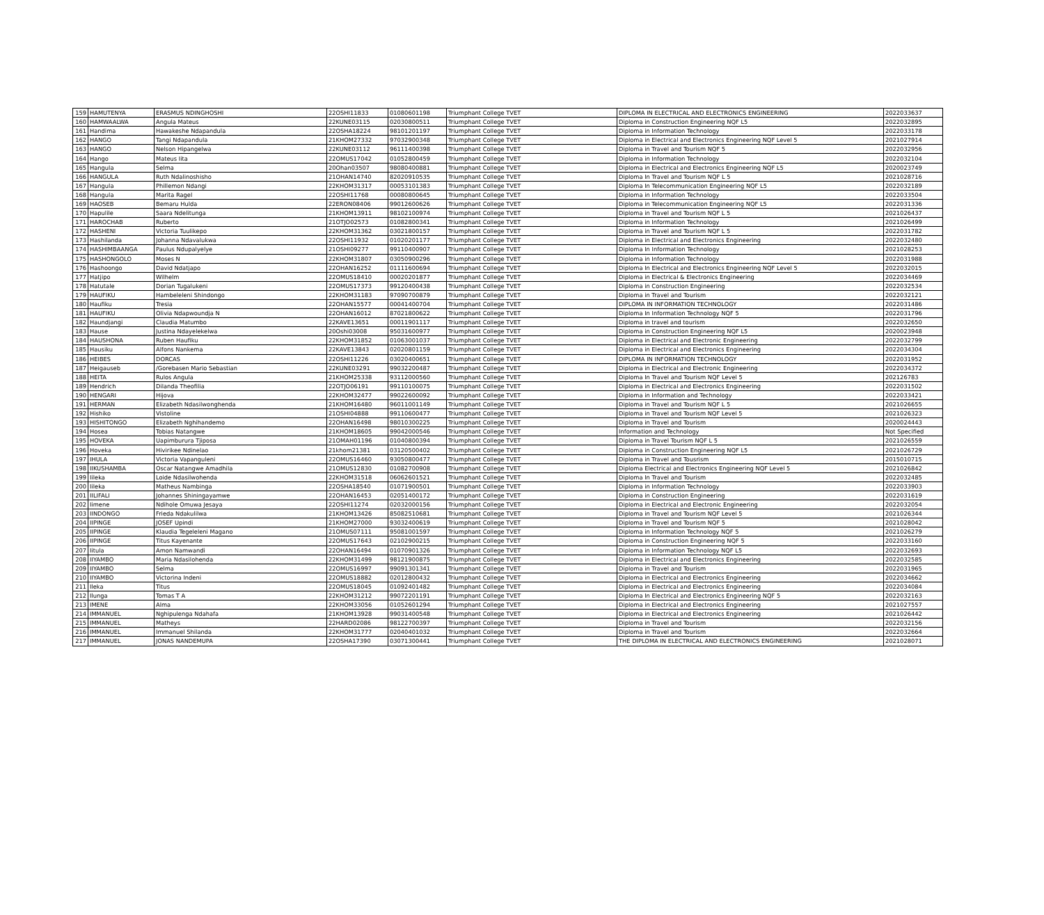| 159 | HAMUTENYA | ERASMUS NDINGHOSHI | 22OSHI11833 | 01080601198 | Triumphant College TVET | DIPLOMA IN ELECTRICAL AND ELECTRONICS ENGINEERING | 2022033637 |
| 160 | HAMWAALWA | Angula Mateus | 22KUNE03115 | 02030800511 | Triumphant College TVET | Diploma in Construction Engineering NQF L5 | 2022032895 |
| 161 | Handima | Hawakeshe Ndapandula | 22OSHA18224 | 98101201197 | Triumphant College TVET | Diploma in Information Technology | 2022033178 |
| 162 | HANGO | Tangi Ndapandula | 21KHOM27332 | 97032900348 | Triumphant College TVET | Diploma in Electrical and Electronics Engineering NQF Level 5 | 2021027914 |
| 163 | HANGO | Nelson Hipangelwa | 22KUNE03112 | 96111400398 | Triumphant College TVET | Diploma in Travel and Tourism NQF 5 | 2022032956 |
| 164 | Hango | Mateus Iita | 22OMUS17042 | 01052800459 | Triumphant College TVET | Diploma in Information Technology | 2022032104 |
| 165 | Hangula | Selma | 20Ohan03507 | 98080400881 | Triumphant College TVET | Diploma in Electrical and Electronics Engineering NQF L5 | 2020023749 |
| 166 | HANGULA | Ruth Ndalinoshisho | 21OHAN14740 | 82020910535 | Triumphant College TVET | Diploma In Travel and Tourism NQF L 5 | 2021028716 |
| 167 | Hangula | Phillemon Ndangi | 22KHOM31317 | 00053101383 | Triumphant College TVET | Diploma In Telecommunication Engineering NQF L5 | 2022032189 |
| 168 | Hangula | Marita Ragel | 22OSHI11768 | 00080800645 | Triumphant College TVET | Diploma in Information Technology | 2022033504 |
| 169 | HAOSEB | Bemaru Hulda | 22ERON08406 | 99012600626 | Triumphant College TVET | Diploma in Telecommunication Engineering NQF L5 | 2022031336 |
| 170 | Hapulile | Saara Ndelitunga | 21KHOM13911 | 98102100974 | Triumphant College TVET | Diploma in Travel and Tourism NQF L 5 | 2021026437 |
| 171 | HAROCHAB | Ruberto | 21OTJO02573 | 01082800341 | Triumphant College TVET | Diploma in Information Technology | 2021026499 |
| 172 | HASHENI | Victoria Tuulikepo | 22KHOM31362 | 03021800157 | Triumphant College TVET | Diploma in Travel and Tourism NQF L 5 | 2022031782 |
| 173 | Hashilanda | Johanna Ndavalukwa | 22OSHI11932 | 01020201177 | Triumphant College TVET | Diploma in Electrical and Electronics Engineering | 2022032480 |
| 174 | HASHIMBAANGA | Paulus Ndupalyelye | 21OSHI09277 | 99110400907 | Triumphant College TVET | Diploma In Information Technology | 2021028253 |
| 175 | HASHONGOLO | Moses N | 22KHOM31807 | 03050900296 | Triumphant College TVET | Diploma in Information Technology | 2022031988 |
| 176 | Hashoongo | David Ndatjapo | 22OHAN16252 | 01111600694 | Triumphant College TVET | Diploma In Electrical and Electronics Engineering NQF Level 5 | 2022032015 |
| 177 | Hatjipo | Wilhelm | 22OMUS18410 | 00020201877 | Triumphant College TVET | Diploma in Electrical & Electronics Engineering | 2022034469 |
| 178 | Hatutale | Dorian Tugalukeni | 22OMUS17373 | 99120400438 | Triumphant College TVET | Diploma in Construction Engineering | 2022032534 |
| 179 | HAUFIKU | Hambeleleni Shindongo | 22KHOM31183 | 97090700879 | Triumphant College TVET | Diploma in Travel and Tourism | 2022032121 |
| 180 | Haufiku | Tresia | 22OHAN15577 | 00041400704 | Triumphant College TVET | DIPLOMA IN INFORMATION TECHNOLOGY | 2022031486 |
| 181 | HAUFIKU | Olivia Ndapwoundja N | 22OHAN16012 | 87021800622 | Triumphant College TVET | Diploma In Information Technology NQF 5 | 2022031796 |
| 182 | Haundjangi | Claudia Matumbo | 22KAVE13651 | 00011901117 | Triumphant College TVET | Diploma in travel and tourism | 2022032650 |
| 183 | Hause | Justina Ndayelekelwa | 20Oshi03008 | 95031600977 | Triumphant College TVET | Diploma in Construction Engineering NQF L5 | 2020023948 |
| 184 | HAUSHONA | Ruben Haufiku | 22KHOM31852 | 01063001037 | Triumphant College TVET | Diploma in Electrical and Electronic Engineering | 2022032799 |
| 185 | Hausiku | Alfons Nankema | 22KAVE13843 | 02020801159 | Triumphant College TVET | Diploma in Electrical and Electronics Engineering | 2022034304 |
| 186 | HEIBES | DORCAS | 22OSHI11226 | 03020400651 | Triumphant College TVET | DIPLOMA IN INFORMATION TECHNOLOGY | 2022031952 |
| 187 | Heigauseb | /Gorebasen Mario Sebastian | 22KUNE03291 | 99032200487 | Triumphant College TVET | Diploma in Electrical and Electronic Engineering | 2022034372 |
| 188 | HEITA | Rulos Angula | 21KHOM25338 | 93112000560 | Triumphant College TVET | Diploma In Travel and Tourism NQF Level 5 | 202126783 |
| 189 | Hendrich | Dilanda Theofilia | 22OTJO06191 | 99110100075 | Triumphant College TVET | Diploma in Electrical and Electronics Engineering | 2022031502 |
| 190 | HENGARI | Hijova | 22KHOM32477 | 99022600092 | Triumphant College TVET | Diploma in Information and Technology | 2022033421 |
| 191 | HERMAN | Elizabeth Ndasilwonghenda | 21KHOM16480 | 96011001149 | Triumphant College TVET | Diploma in Travel and Tourism NQF L 5 | 2021026655 |
| 192 | Hishiko | Vistoline | 21OSHI04888 | 99110600477 | Triumphant College TVET | Diploma in Travel and Tourism NQF Level 5 | 2021026323 |
| 193 | HISHITONGO | Elizabeth Nghihandemo | 22OHAN16498 | 98010300225 | Triumphant College TVET | Diploma in Travel and Tourism | 2020024443 |
| 194 | Hosea | Tobias Natangwe | 21KHOM18605 | 99042000546 | Triumphant College TVET | Information and Technology | Not Specified |
| 195 | HOVEKA | Uapimburura Tjiposa | 21OMAH01196 | 01040800394 | Triumphant College TVET | Diploma in Travel Tourism NQF L 5 | 2021026559 |
| 196 | Hoveka | Hivirikee Ndinelao | 21khom21381 | 03120500402 | Triumphant College TVET | Diploma in Construction Engineering NQF L5 | 2021026729 |
| 197 | IHULA | Victoria Vapanguleni | 22OMUS16460 | 93050800477 | Triumphant College TVET | Diploma in Travel and Tousrism | 2015010715 |
| 198 | IIKUSHAMBA | Oscar Natangwe Amadhila | 21OMUS12830 | 01082700908 | Triumphant College TVET | Diploma Electrical and Electronics Engineering NQF Level 5 | 2021026842 |
| 199 | Iileka | Loide Ndasilwohenda | 22KHOM31518 | 06062601521 | Triumphant College TVET | Diploma In Travel and Tourism | 2022032485 |
| 200 | Iileka | Matheus Nambinga | 22OSHA18540 | 01071900501 | Triumphant College TVET | Diploma in Information Technology | 2022033903 |
| 201 | IILIFALI | Johannes Shiningayamwe | 22OHAN16453 | 02051400172 | Triumphant College TVET | Diploma in Construction Engineering | 2022031619 |
| 202 | Iimene | Ndihole Omuwa Jesaya | 22OSHI11274 | 02032000156 | Triumphant College TVET | Diploma in Electrical and Electronic Engineering | 2022032054 |
| 203 | IINDONGO | Frieda Ndakulilwa | 21KHOM13426 | 85082510681 | Triumphant College TVET | Diploma in Travel and Tourism NQF Level 5 | 2021026344 |
| 204 | IIPINGE | JOSEF Upindi | 21KHOM27000 | 93032400619 | Triumphant College TVET | Diploma in Travel and Tourism NQF 5 | 2021028042 |
| 205 | IIPINGE | Klaudia Tegeleleni Magano | 21OMUS07111 | 95081001597 | Triumphant College TVET | Diploma in Information Technology NQF 5 | 2021026279 |
| 206 | IIPINGE | Titus Kayenante | 22OMUS17643 | 02102900215 | Triumphant College TVET | Diploma in Construction Engineering NQF 5 | 2022033160 |
| 207 | Iitula | Amon Namwandi | 22OHAN16494 | 01070901326 | Triumphant College TVET | Diploma in Information Technology NQF L5 | 2022032693 |
| 208 | IIYAMBO | Maria Ndasilohenda | 22KHOM31499 | 98121900875 | Triumphant College TVET | Diploma in Electrical and Electronics Engineering | 2022032585 |
| 209 | IIYAMBO | Selma | 22OMUS16997 | 99091301341 | Triumphant College TVET | Diploma in Travel and Tourism | 2022031965 |
| 210 | IIYAMBO | Victorina Indeni | 22OMUS18882 | 02012800432 | Triumphant College TVET | Diploma in Electrical and Electronics Engineering | 2022034662 |
| 211 | Ileka | Titus | 22OMUS18045 | 01092401482 | Triumphant College TVET | Diploma in Electrical and Electronics Engineering | 2022034084 |
| 212 | Ilunga | Tomas T A | 22KHOM31212 | 99072201191 | Triumphant College TVET | Diploma In Electrical and Electronics Engineering NQF 5 | 2022032163 |
| 213 | IMENE | Alma | 22KHOM33056 | 01052601294 | Triumphant College TVET | Diploma in Electrical and Electronics Engineering | 2021027557 |
| 214 | IMMANUEL | Nghipulenga Ndahafa | 21KHOM13928 | 99031400548 | Triumphant College TVET | Diploma in Electrical and Electronics Engineering | 2021026442 |
| 215 | IMMANUEL | Matheys | 22HARD02086 | 98122700397 | Triumphant College TVET | Diploma in Travel and Tourism | 2022032156 |
| 216 | IMMANUEL | Immanuel Shilanda | 22KHOM31777 | 02040401032 | Triumphant College TVET | Diploma in Travel and Tourism | 2022032664 |
| 217 | IMMANUEL | JONAS NANDEMUPA | 22OSHA17390 | 03071300441 | Triumphant College TVET | THE DIPLOMA IN ELECTRICAL AND ELECTRONICS ENGINEERING | 2021028071 |